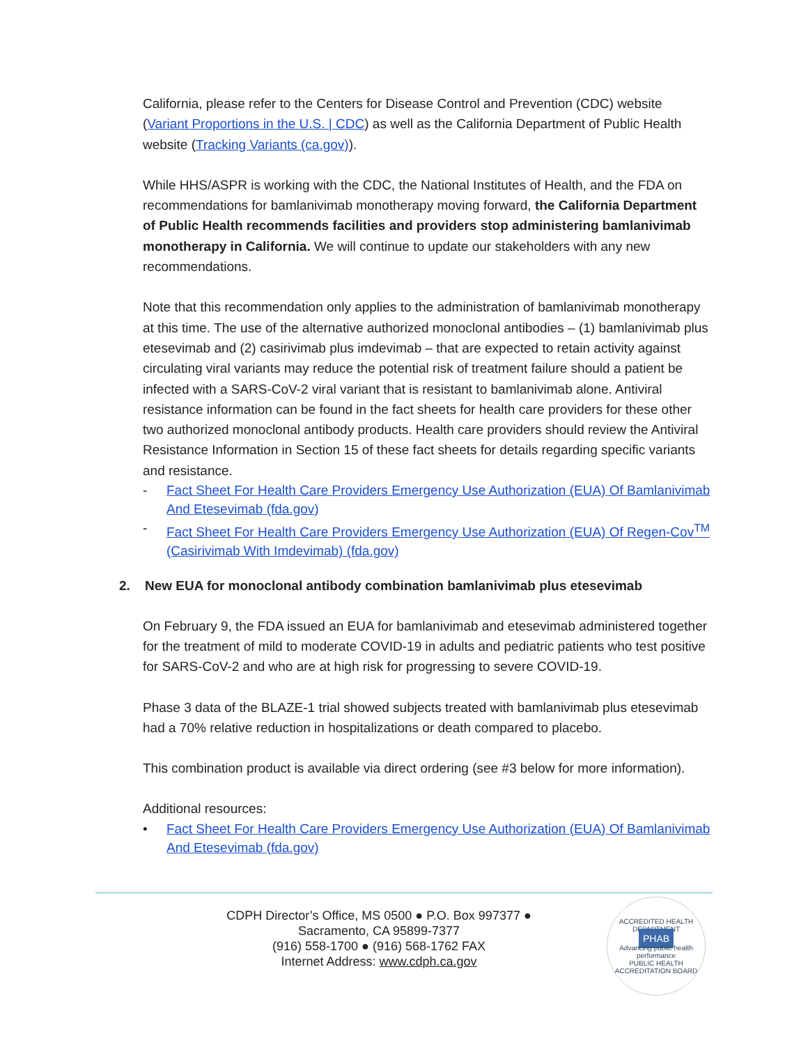California, please refer to the Centers for Disease Control and Prevention (CDC) website (Variant Proportions in the U.S. | CDC) as well as the California Department of Public Health website (Tracking Variants (ca.gov)).
While HHS/ASPR is working with the CDC, the National Institutes of Health, and the FDA on recommendations for bamlanivimab monotherapy moving forward, the California Department of Public Health recommends facilities and providers stop administering bamlanivimab monotherapy in California. We will continue to update our stakeholders with any new recommendations.
Note that this recommendation only applies to the administration of bamlanivimab monotherapy at this time. The use of the alternative authorized monoclonal antibodies – (1) bamlanivimab plus etesevimab and (2) casirivimab plus imdevimab – that are expected to retain activity against circulating viral variants may reduce the potential risk of treatment failure should a patient be infected with a SARS-CoV-2 viral variant that is resistant to bamlanivimab alone. Antiviral resistance information can be found in the fact sheets for health care providers for these other two authorized monoclonal antibody products. Health care providers should review the Antiviral Resistance Information in Section 15 of these fact sheets for details regarding specific variants and resistance.
- Fact Sheet For Health Care Providers Emergency Use Authorization (EUA) Of Bamlanivimab And Etesevimab (fda.gov)
- Fact Sheet For Health Care Providers Emergency Use Authorization (EUA) Of Regen-Cov<sup>TM</sup> (Casirivimab With Imdevimab) (fda.gov)
2. New EUA for monoclonal antibody combination bamlanivimab plus etesevimab
On February 9, the FDA issued an EUA for bamlanivimab and etesevimab administered together for the treatment of mild to moderate COVID-19 in adults and pediatric patients who test positive for SARS-CoV-2 and who are at high risk for progressing to severe COVID-19.
Phase 3 data of the BLAZE-1 trial showed subjects treated with bamlanivimab plus etesevimab had a 70% relative reduction in hospitalizations or death compared to placebo.
This combination product is available via direct ordering (see #3 below for more information).
Additional resources:
• Fact Sheet For Health Care Providers Emergency Use Authorization (EUA) Of Bamlanivimab And Etesevimab (fda.gov)
CDPH Director’s Office, MS 0500 ● P.O. Box 997377 ●
Sacramento, CA 95899-7377
(916) 558-1700 ● (916) 568-1762 FAX
Internet Address: www.cdph.ca.gov
ACCREDITED HEALTH DEPARTMENT
PHAB
Advancing public health performance
PUBLIC HEALTH ACCREDITATION BOARD